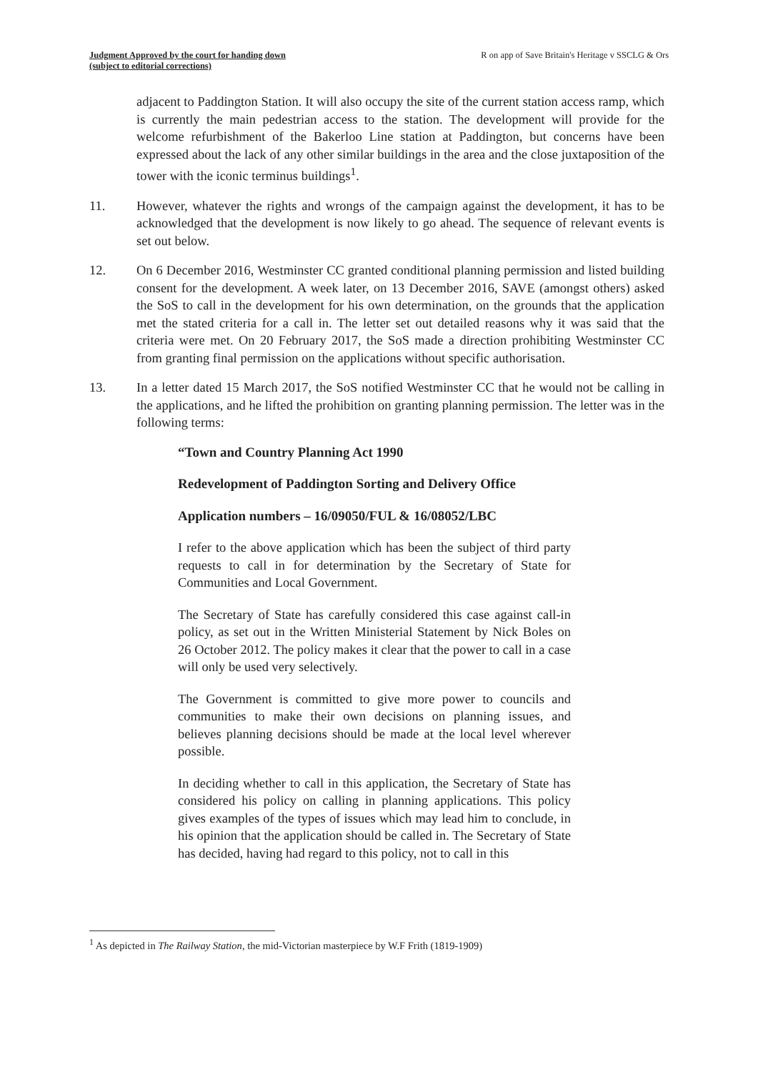Judgment Approved by the court for handing down
(subject to editorial corrections)
R on app of Save Britain's Heritage v SSCLG & Ors
adjacent to Paddington Station. It will also occupy the site of the current station access ramp, which is currently the main pedestrian access to the station. The development will provide for the welcome refurbishment of the Bakerloo Line station at Paddington, but concerns have been expressed about the lack of any other similar buildings in the area and the close juxtaposition of the tower with the iconic terminus buildings<sup>1</sup>.
11. However, whatever the rights and wrongs of the campaign against the development, it has to be acknowledged that the development is now likely to go ahead. The sequence of relevant events is set out below.
12. On 6 December 2016, Westminster CC granted conditional planning permission and listed building consent for the development. A week later, on 13 December 2016, SAVE (amongst others) asked the SoS to call in the development for his own determination, on the grounds that the application met the stated criteria for a call in. The letter set out detailed reasons why it was said that the criteria were met. On 20 February 2017, the SoS made a direction prohibiting Westminster CC from granting final permission on the applications without specific authorisation.
13. In a letter dated 15 March 2017, the SoS notified Westminster CC that he would not be calling in the applications, and he lifted the prohibition on granting planning permission. The letter was in the following terms:
“Town and Country Planning Act 1990
Redevelopment of Paddington Sorting and Delivery Office
Application numbers – 16/09050/FUL & 16/08052/LBC
I refer to the above application which has been the subject of third party requests to call in for determination by the Secretary of State for Communities and Local Government.
The Secretary of State has carefully considered this case against call-in policy, as set out in the Written Ministerial Statement by Nick Boles on 26 October 2012. The policy makes it clear that the power to call in a case will only be used very selectively.
The Government is committed to give more power to councils and communities to make their own decisions on planning issues, and believes planning decisions should be made at the local level wherever possible.
In deciding whether to call in this application, the Secretary of State has considered his policy on calling in planning applications. This policy gives examples of the types of issues which may lead him to conclude, in his opinion that the application should be called in. The Secretary of State has decided, having had regard to this policy, not to call in this
<sup>1</sup> As depicted in The Railway Station, the mid-Victorian masterpiece by W.F Frith (1819-1909)